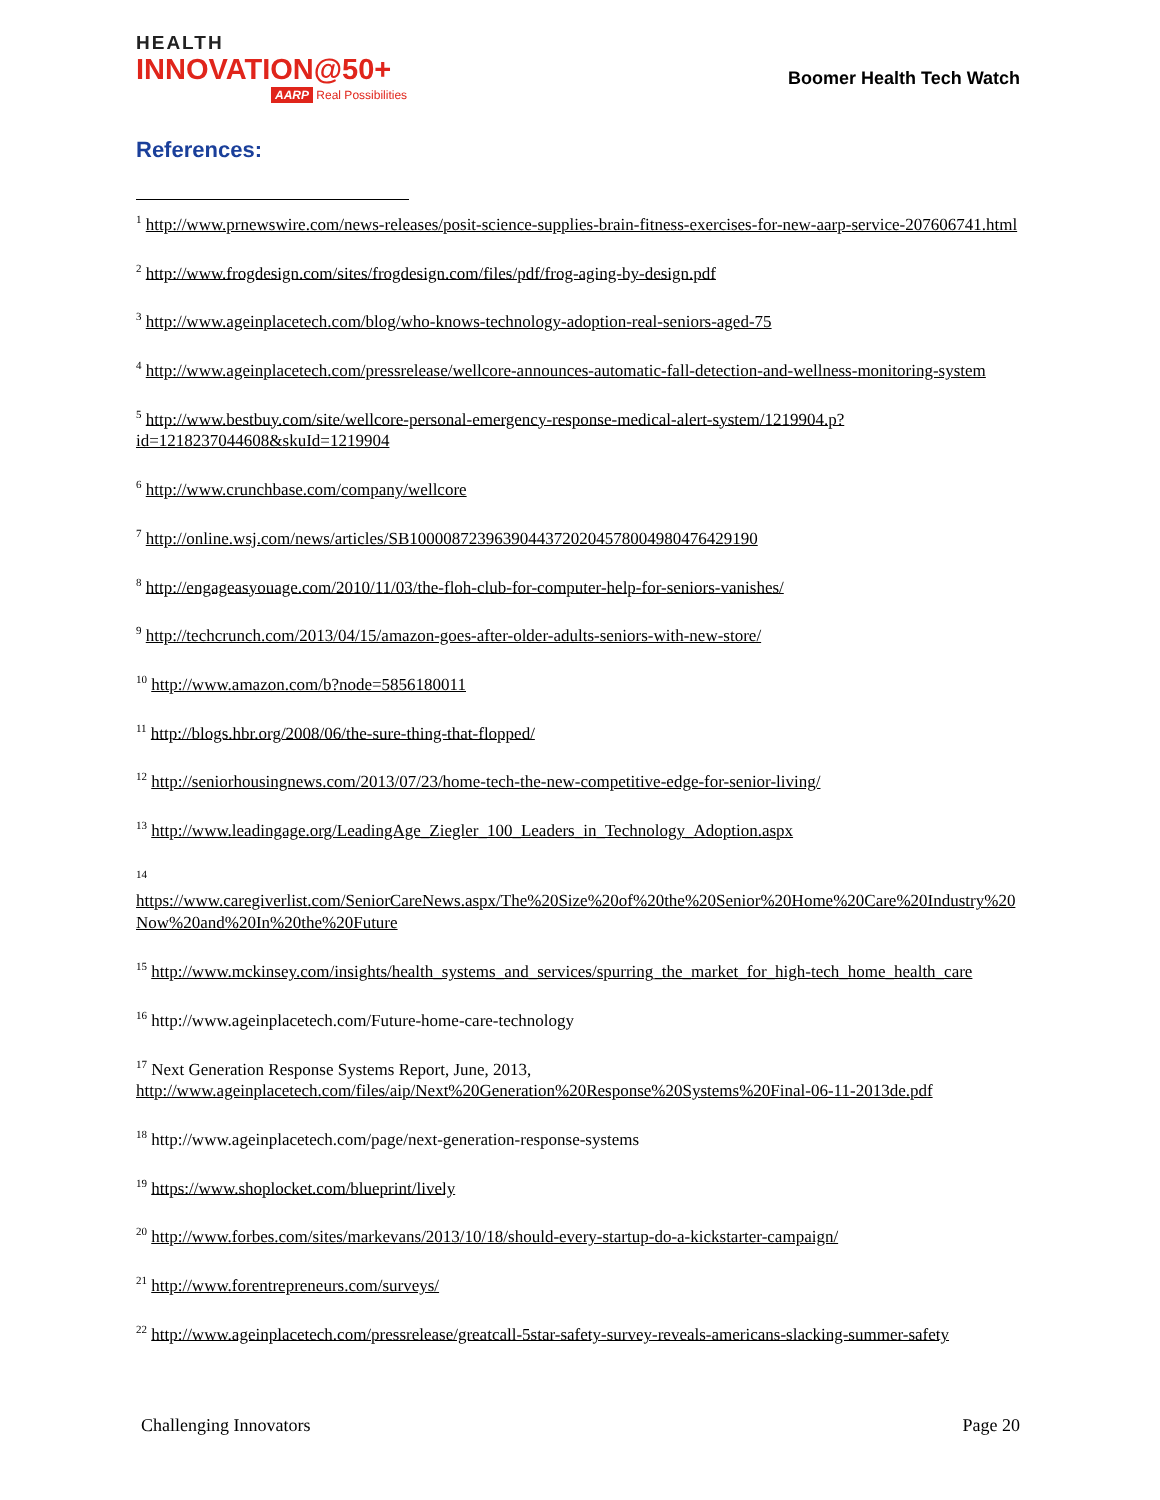HEALTH
INNOVATION@50+
AARP Real Possibilities
Boomer Health Tech Watch
References:
<sup>1</sup> http://www.prnewswire.com/news-releases/posit-science-supplies-brain-fitness-exercises-for-new-aarp-service-207606741.html
<sup>2</sup> http://www.frogdesign.com/sites/frogdesign.com/files/pdf/frog-aging-by-design.pdf
<sup>3</sup> http://www.ageinplacetech.com/blog/who-knows-technology-adoption-real-seniors-aged-75
<sup>4</sup> http://www.ageinplacetech.com/pressrelease/wellcore-announces-automatic-fall-detection-and-wellness-monitoring-system
<sup>5</sup> http://www.bestbuy.com/site/wellcore-personal-emergency-response-medical-alert-system/1219904.p?id=1218237044608&skuId=1219904
<sup>6</sup> http://www.crunchbase.com/company/wellcore
<sup>7</sup> http://online.wsj.com/news/articles/SB10000872396390443720204578004980476429190
<sup>8</sup> http://engageasyouage.com/2010/11/03/the-floh-club-for-computer-help-for-seniors-vanishes/
<sup>9</sup> http://techcrunch.com/2013/04/15/amazon-goes-after-older-adults-seniors-with-new-store/
<sup>10</sup> http://www.amazon.com/b?node=5856180011
<sup>11</sup> http://blogs.hbr.org/2008/06/the-sure-thing-that-flopped/
<sup>12</sup> http://seniorhousingnews.com/2013/07/23/home-tech-the-new-competitive-edge-for-senior-living/
<sup>13</sup> http://www.leadingage.org/LeadingAge_Ziegler_100_Leaders_in_Technology_Adoption.aspx
<sup>14</sup>
https://www.caregiverlist.com/SeniorCareNews.aspx/The%20Size%20of%20the%20Senior%20Home%20Care%20Industry%20Now%20and%20In%20the%20Future
<sup>15</sup> http://www.mckinsey.com/insights/health_systems_and_services/spurring_the_market_for_high-tech_home_health_care
<sup>16</sup> http://www.ageinplacetech.com/Future-home-care-technology
<sup>17</sup> Next Generation Response Systems Report, June, 2013,
http://www.ageinplacetech.com/files/aip/Next%20Generation%20Response%20Systems%20Final-06-11-2013de.pdf
<sup>18</sup> http://www.ageinplacetech.com/page/next-generation-response-systems
<sup>19</sup> https://www.shoplocket.com/blueprint/lively
<sup>20</sup> http://www.forbes.com/sites/markevans/2013/10/18/should-every-startup-do-a-kickstarter-campaign/
<sup>21</sup> http://www.forentrepreneurs.com/surveys/
<sup>22</sup> http://www.ageinplacetech.com/pressrelease/greatcall-5star-safety-survey-reveals-americans-slacking-summer-safety
Challenging Innovators Page 20